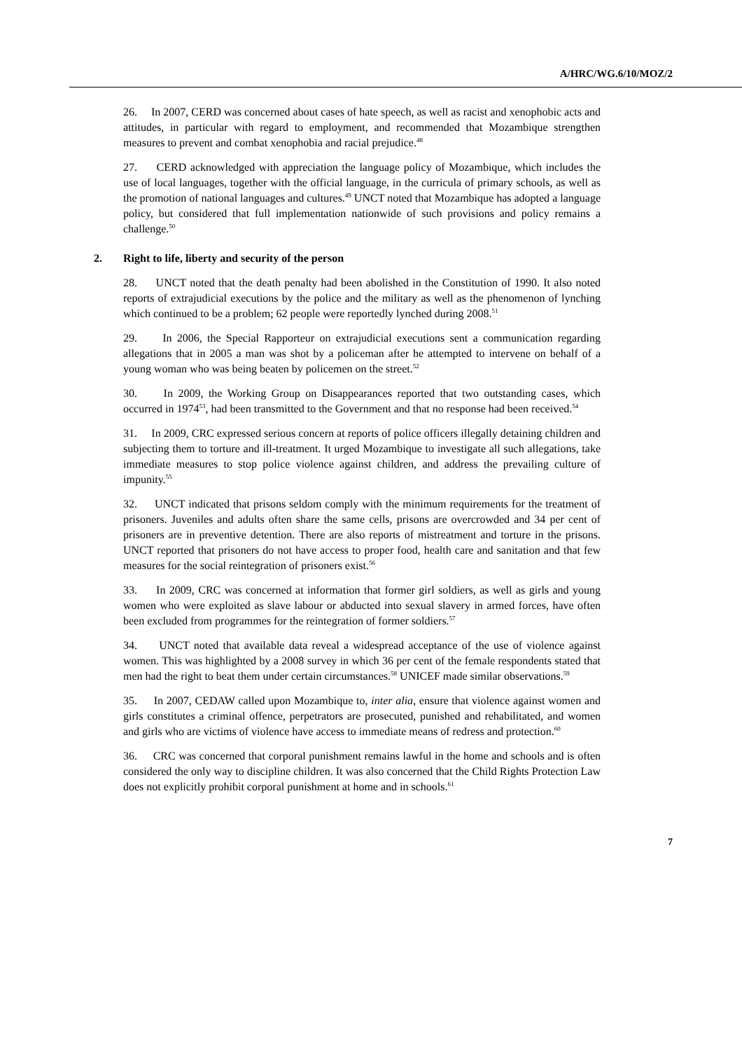A/HRC/WG.6/10/MOZ/2
26. In 2007, CERD was concerned about cases of hate speech, as well as racist and xenophobic acts and attitudes, in particular with regard to employment, and recommended that Mozambique strengthen measures to prevent and combat xenophobia and racial prejudice.<sup>48</sup>
27. CERD acknowledged with appreciation the language policy of Mozambique, which includes the use of local languages, together with the official language, in the curricula of primary schools, as well as the promotion of national languages and cultures.<sup>49</sup> UNCT noted that Mozambique has adopted a language policy, but considered that full implementation nationwide of such provisions and policy remains a challenge.<sup>50</sup>
2. Right to life, liberty and security of the person
28. UNCT noted that the death penalty had been abolished in the Constitution of 1990. It also noted reports of extrajudicial executions by the police and the military as well as the phenomenon of lynching which continued to be a problem; 62 people were reportedly lynched during 2008.<sup>51</sup>
29. In 2006, the Special Rapporteur on extrajudicial executions sent a communication regarding allegations that in 2005 a man was shot by a policeman after he attempted to intervene on behalf of a young woman who was being beaten by policemen on the street.<sup>52</sup>
30. In 2009, the Working Group on Disappearances reported that two outstanding cases, which occurred in 1974<sup>53</sup>, had been transmitted to the Government and that no response had been received.<sup>54</sup>
31. In 2009, CRC expressed serious concern at reports of police officers illegally detaining children and subjecting them to torture and ill-treatment. It urged Mozambique to investigate all such allegations, take immediate measures to stop police violence against children, and address the prevailing culture of impunity.<sup>55</sup>
32. UNCT indicated that prisons seldom comply with the minimum requirements for the treatment of prisoners. Juveniles and adults often share the same cells, prisons are overcrowded and 34 per cent of prisoners are in preventive detention. There are also reports of mistreatment and torture in the prisons. UNCT reported that prisoners do not have access to proper food, health care and sanitation and that few measures for the social reintegration of prisoners exist.<sup>56</sup>
33. In 2009, CRC was concerned at information that former girl soldiers, as well as girls and young women who were exploited as slave labour or abducted into sexual slavery in armed forces, have often been excluded from programmes for the reintegration of former soldiers.<sup>57</sup>
34. UNCT noted that available data reveal a widespread acceptance of the use of violence against women. This was highlighted by a 2008 survey in which 36 per cent of the female respondents stated that men had the right to beat them under certain circumstances.<sup>58</sup> UNICEF made similar observations.<sup>59</sup>
35. In 2007, CEDAW called upon Mozambique to, inter alia, ensure that violence against women and girls constitutes a criminal offence, perpetrators are prosecuted, punished and rehabilitated, and women and girls who are victims of violence have access to immediate means of redress and protection.<sup>60</sup>
36. CRC was concerned that corporal punishment remains lawful in the home and schools and is often considered the only way to discipline children. It was also concerned that the Child Rights Protection Law does not explicitly prohibit corporal punishment at home and in schools.<sup>61</sup>
7